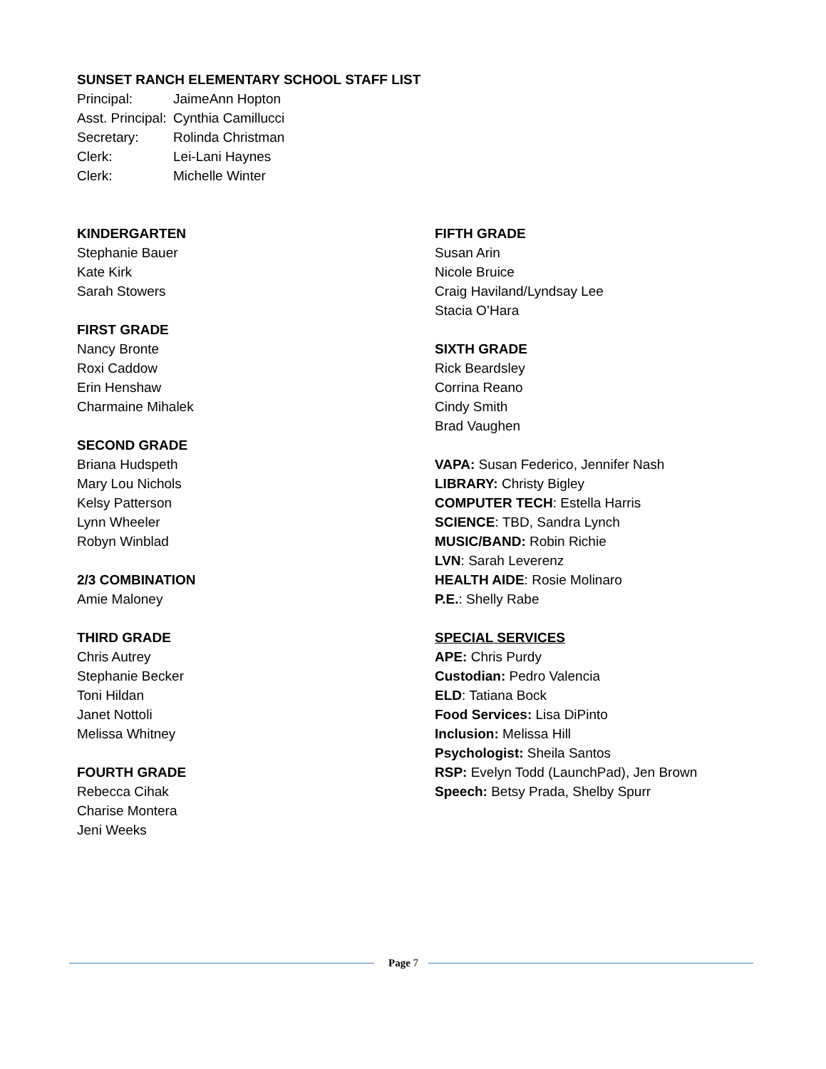SUNSET RANCH ELEMENTARY SCHOOL STAFF LIST
| Principal: | JaimeAnn Hopton |
| Asst. Principal: | Cynthia Camillucci |
| Secretary: | Rolinda Christman |
| Clerk: | Lei-Lani Haynes |
| Clerk: | Michelle Winter |
KINDERGARTEN
Stephanie Bauer
Kate Kirk
Sarah Stowers
FIRST GRADE
Nancy Bronte
Roxi Caddow
Erin Henshaw
Charmaine Mihalek
SECOND GRADE
Briana Hudspeth
Mary Lou Nichols
Kelsy Patterson
Lynn Wheeler
Robyn Winblad
2/3 COMBINATION
Amie Maloney
THIRD GRADE
Chris Autrey
Stephanie Becker
Toni Hildan
Janet Nottoli
Melissa Whitney
FOURTH GRADE
Rebecca Cihak
Charise Montera
Jeni Weeks
FIFTH GRADE
Susan Arin
Nicole Bruice
Craig Haviland/Lyndsay Lee
Stacia O’Hara
SIXTH GRADE
Rick Beardsley
Corrina Reano
Cindy Smith
Brad Vaughen
VAPA: Susan Federico, Jennifer Nash
LIBRARY: Christy Bigley
COMPUTER TECH: Estella Harris
SCIENCE: TBD, Sandra Lynch
MUSIC/BAND: Robin Richie
LVN: Sarah Leverenz
HEALTH AIDE: Rosie Molinaro
P.E.: Shelly Rabe
SPECIAL SERVICES
APE: Chris Purdy
Custodian: Pedro Valencia
ELD: Tatiana Bock
Food Services: Lisa DiPinto
Inclusion: Melissa Hill
Psychologist: Sheila Santos
RSP: Evelyn Todd (LaunchPad), Jen Brown
Speech: Betsy Prada, Shelby Spurr
Page 7